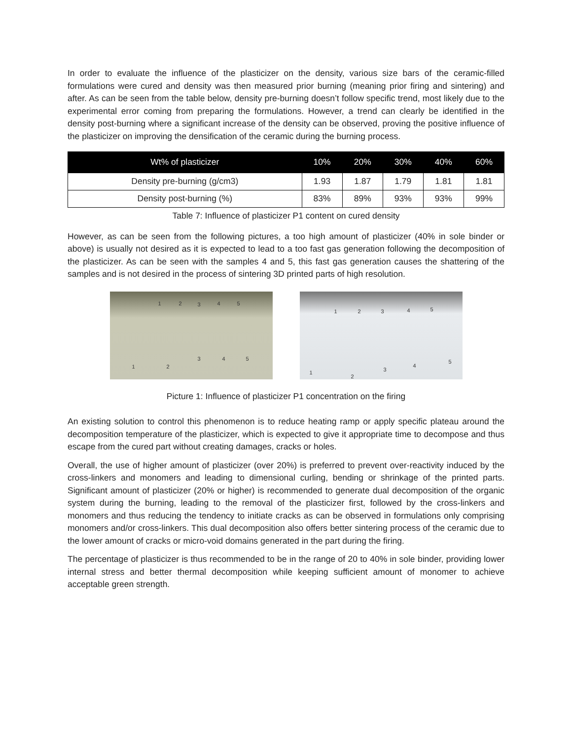In order to evaluate the influence of the plasticizer on the density, various size bars of the ceramic-filled formulations were cured and density was then measured prior burning (meaning prior firing and sintering) and after. As can be seen from the table below, density pre-burning doesn’t follow specific trend, most likely due to the experimental error coming from preparing the formulations. However, a trend can clearly be identified in the density post-burning where a significant increase of the density can be observed, proving the positive influence of the plasticizer on improving the densification of the ceramic during the burning process.
| Wt% of plasticizer | 10% | 20% | 30% | 40% | 60% |
| --- | --- | --- | --- | --- | --- |
| Density pre-burning (g/cm3) | 1.93 | 1.87 | 1.79 | 1.81 | 1.81 |
| Density post-burning (%) | 83% | 89% | 93% | 93% | 99% |
Table 7: Influence of plasticizer P1 content on cured density
However, as can be seen from the following pictures, a too high amount of plasticizer (40% in sole binder or above) is usually not desired as it is expected to lead to a too fast gas generation following the decomposition of the plasticizer. As can be seen with the samples 4 and 5, this fast gas generation causes the shattering of the samples and is not desired in the process of sintering 3D printed parts of high resolution.
1 2 3 4 5
1 2
3 4 5
1 2 3 4 5
1
2
3
4
5
Picture 1: Influence of plasticizer P1 concentration on the firing
An existing solution to control this phenomenon is to reduce heating ramp or apply specific plateau around the decomposition temperature of the plasticizer, which is expected to give it appropriate time to decompose and thus escape from the cured part without creating damages, cracks or holes.
Overall, the use of higher amount of plasticizer (over 20%) is preferred to prevent over-reactivity induced by the cross-linkers and monomers and leading to dimensional curling, bending or shrinkage of the printed parts. Significant amount of plasticizer (20% or higher) is recommended to generate dual decomposition of the organic system during the burning, leading to the removal of the plasticizer first, followed by the cross-linkers and monomers and thus reducing the tendency to initiate cracks as can be observed in formulations only comprising monomers and/or cross-linkers. This dual decomposition also offers better sintering process of the ceramic due to the lower amount of cracks or micro-void domains generated in the part during the firing.
The percentage of plasticizer is thus recommended to be in the range of 20 to 40% in sole binder, providing lower internal stress and better thermal decomposition while keeping sufficient amount of monomer to achieve acceptable green strength.